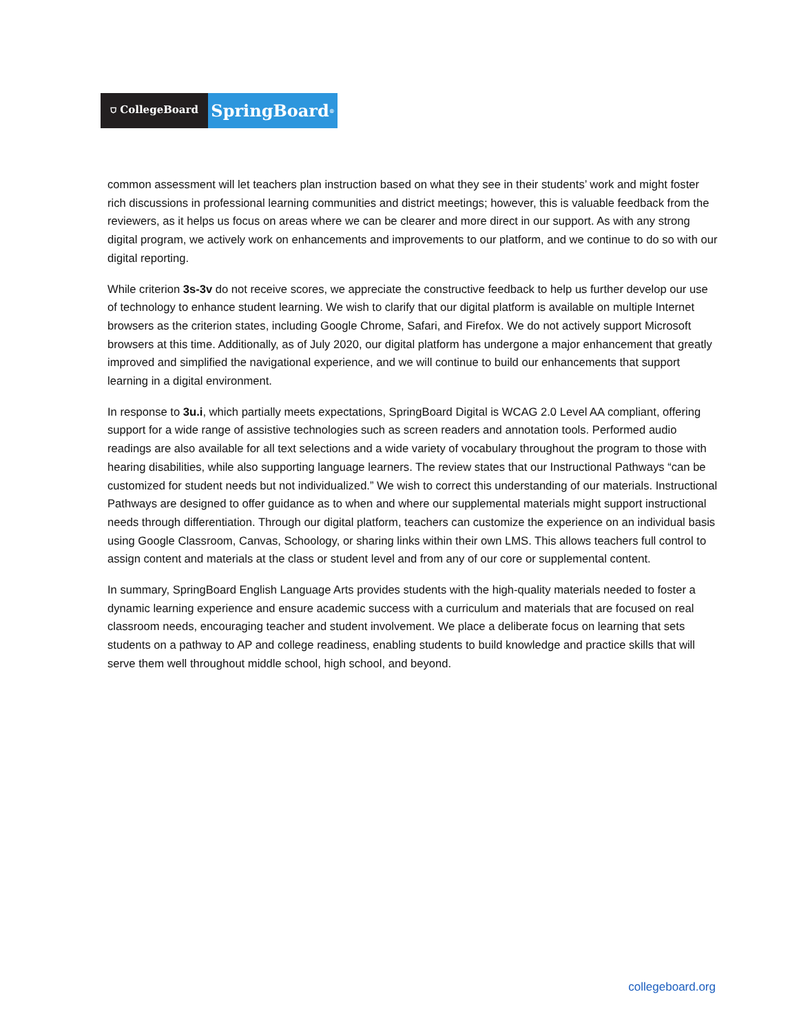⛉ CollegeBoard
SpringBoard<sup>®</sup>
common assessment will let teachers plan instruction based on what they see in their students’ work and might foster rich discussions in professional learning communities and district meetings; however, this is valuable feedback from the reviewers, as it helps us focus on areas where we can be clearer and more direct in our support. As with any strong digital program, we actively work on enhancements and improvements to our platform, and we continue to do so with our digital reporting.
While criterion 3s-3v do not receive scores, we appreciate the constructive feedback to help us further develop our use of technology to enhance student learning. We wish to clarify that our digital platform is available on multiple Internet browsers as the criterion states, including Google Chrome, Safari, and Firefox. We do not actively support Microsoft browsers at this time. Additionally, as of July 2020, our digital platform has undergone a major enhancement that greatly improved and simplified the navigational experience, and we will continue to build our enhancements that support learning in a digital environment.
In response to 3u.i, which partially meets expectations, SpringBoard Digital is WCAG 2.0 Level AA compliant, offering support for a wide range of assistive technologies such as screen readers and annotation tools. Performed audio readings are also available for all text selections and a wide variety of vocabulary throughout the program to those with hearing disabilities, while also supporting language learners. The review states that our Instructional Pathways “can be customized for student needs but not individualized.” We wish to correct this understanding of our materials. Instructional Pathways are designed to offer guidance as to when and where our supplemental materials might support instructional needs through differentiation. Through our digital platform, teachers can customize the experience on an individual basis using Google Classroom, Canvas, Schoology, or sharing links within their own LMS. This allows teachers full control to assign content and materials at the class or student level and from any of our core or supplemental content.
In summary, SpringBoard English Language Arts provides students with the high-quality materials needed to foster a dynamic learning experience and ensure academic success with a curriculum and materials that are focused on real classroom needs, encouraging teacher and student involvement. We place a deliberate focus on learning that sets students on a pathway to AP and college readiness, enabling students to build knowledge and practice skills that will serve them well throughout middle school, high school, and beyond.
collegeboard.org